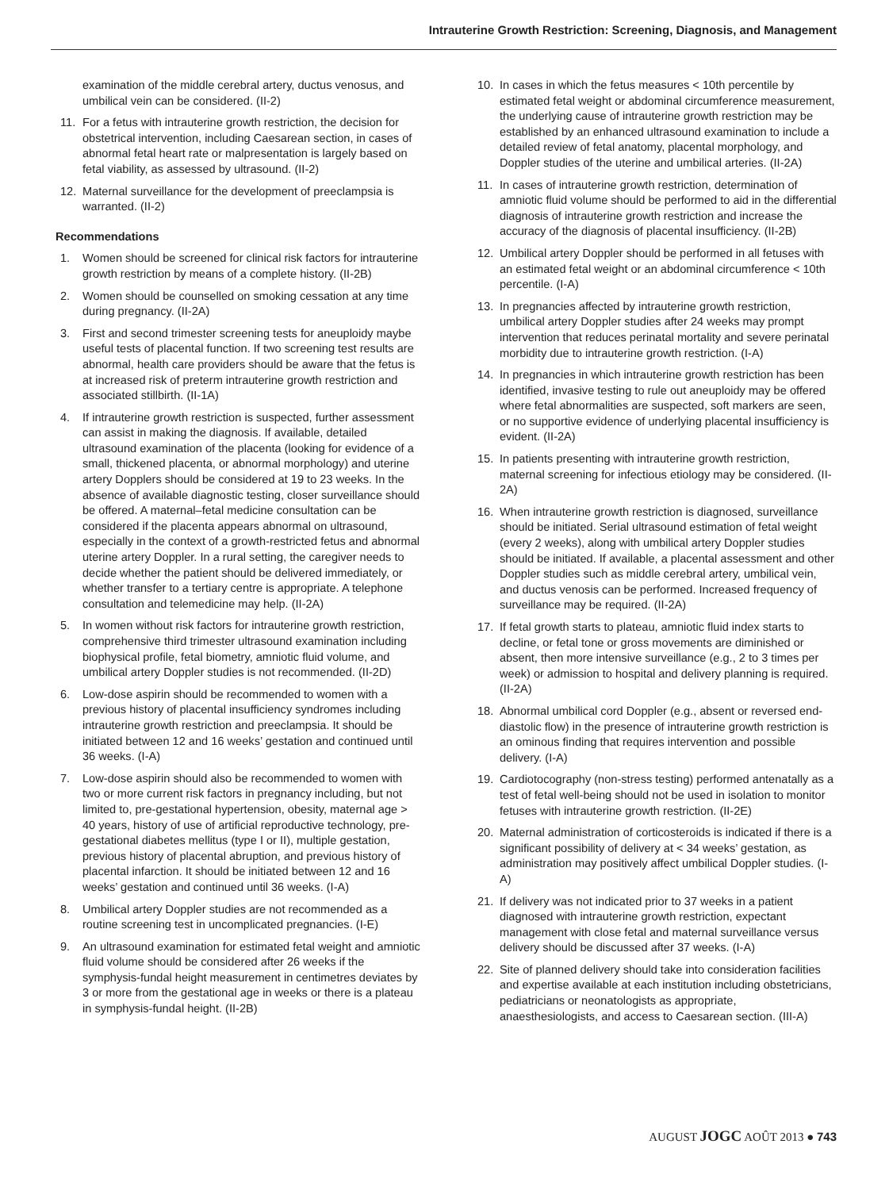Intrauterine Growth Restriction: Screening, Diagnosis, and Management
examination of the middle cerebral artery, ductus venosus, and umbilical vein can be considered. (II-2)
11. For a fetus with intrauterine growth restriction, the decision for obstetrical intervention, including Caesarean section, in cases of abnormal fetal heart rate or malpresentation is largely based on fetal viability, as assessed by ultrasound. (II-2)
12. Maternal surveillance for the development of preeclampsia is warranted. (II-2)
Recommendations
1. Women should be screened for clinical risk factors for intrauterine growth restriction by means of a complete history. (II-2B)
2. Women should be counselled on smoking cessation at any time during pregnancy. (II-2A)
3. First and second trimester screening tests for aneuploidy maybe useful tests of placental function. If two screening test results are abnormal, health care providers should be aware that the fetus is at increased risk of preterm intrauterine growth restriction and associated stillbirth. (II-1A)
4. If intrauterine growth restriction is suspected, further assessment can assist in making the diagnosis. If available, detailed ultrasound examination of the placenta (looking for evidence of a small, thickened placenta, or abnormal morphology) and uterine artery Dopplers should be considered at 19 to 23 weeks. In the absence of available diagnostic testing, closer surveillance should be offered. A maternal–fetal medicine consultation can be considered if the placenta appears abnormal on ultrasound, especially in the context of a growth-restricted fetus and abnormal uterine artery Doppler. In a rural setting, the caregiver needs to decide whether the patient should be delivered immediately, or whether transfer to a tertiary centre is appropriate. A telephone consultation and telemedicine may help. (II-2A)
5. In women without risk factors for intrauterine growth restriction, comprehensive third trimester ultrasound examination including biophysical profile, fetal biometry, amniotic fluid volume, and umbilical artery Doppler studies is not recommended. (II-2D)
6. Low-dose aspirin should be recommended to women with a previous history of placental insufficiency syndromes including intrauterine growth restriction and preeclampsia. It should be initiated between 12 and 16 weeks’ gestation and continued until 36 weeks. (I-A)
7. Low-dose aspirin should also be recommended to women with two or more current risk factors in pregnancy including, but not limited to, pre-gestational hypertension, obesity, maternal age > 40 years, history of use of artificial reproductive technology, pre-gestational diabetes mellitus (type I or II), multiple gestation, previous history of placental abruption, and previous history of placental infarction. It should be initiated between 12 and 16 weeks’ gestation and continued until 36 weeks. (I-A)
8. Umbilical artery Doppler studies are not recommended as a routine screening test in uncomplicated pregnancies. (I-E)
9. An ultrasound examination for estimated fetal weight and amniotic fluid volume should be considered after 26 weeks if the symphysis-fundal height measurement in centimetres deviates by 3 or more from the gestational age in weeks or there is a plateau in symphysis-fundal height. (II-2B)
10. In cases in which the fetus measures < 10th percentile by estimated fetal weight or abdominal circumference measurement, the underlying cause of intrauterine growth restriction may be established by an enhanced ultrasound examination to include a detailed review of fetal anatomy, placental morphology, and Doppler studies of the uterine and umbilical arteries. (II-2A)
11. In cases of intrauterine growth restriction, determination of amniotic fluid volume should be performed to aid in the differential diagnosis of intrauterine growth restriction and increase the accuracy of the diagnosis of placental insufficiency. (II-2B)
12. Umbilical artery Doppler should be performed in all fetuses with an estimated fetal weight or an abdominal circumference < 10th percentile. (I-A)
13. In pregnancies affected by intrauterine growth restriction, umbilical artery Doppler studies after 24 weeks may prompt intervention that reduces perinatal mortality and severe perinatal morbidity due to intrauterine growth restriction. (I-A)
14. In pregnancies in which intrauterine growth restriction has been identified, invasive testing to rule out aneuploidy may be offered where fetal abnormalities are suspected, soft markers are seen, or no supportive evidence of underlying placental insufficiency is evident. (II-2A)
15. In patients presenting with intrauterine growth restriction, maternal screening for infectious etiology may be considered. (II-2A)
16. When intrauterine growth restriction is diagnosed, surveillance should be initiated. Serial ultrasound estimation of fetal weight (every 2 weeks), along with umbilical artery Doppler studies should be initiated. If available, a placental assessment and other Doppler studies such as middle cerebral artery, umbilical vein, and ductus venosis can be performed. Increased frequency of surveillance may be required. (II-2A)
17. If fetal growth starts to plateau, amniotic fluid index starts to decline, or fetal tone or gross movements are diminished or absent, then more intensive surveillance (e.g., 2 to 3 times per week) or admission to hospital and delivery planning is required. (II-2A)
18. Abnormal umbilical cord Doppler (e.g., absent or reversed end-diastolic flow) in the presence of intrauterine growth restriction is an ominous finding that requires intervention and possible delivery. (I-A)
19. Cardiotocography (non-stress testing) performed antenatally as a test of fetal well-being should not be used in isolation to monitor fetuses with intrauterine growth restriction. (II-2E)
20. Maternal administration of corticosteroids is indicated if there is a significant possibility of delivery at < 34 weeks’ gestation, as administration may positively affect umbilical Doppler studies. (I-A)
21. If delivery was not indicated prior to 37 weeks in a patient diagnosed with intrauterine growth restriction, expectant management with close fetal and maternal surveillance versus delivery should be discussed after 37 weeks. (I-A)
22. Site of planned delivery should take into consideration facilities and expertise available at each institution including obstetricians, pediatricians or neonatologists as appropriate, anaesthesiologists, and access to Caesarean section. (III-A)
AUGUST JOGC AOÛT 2013 ● 743